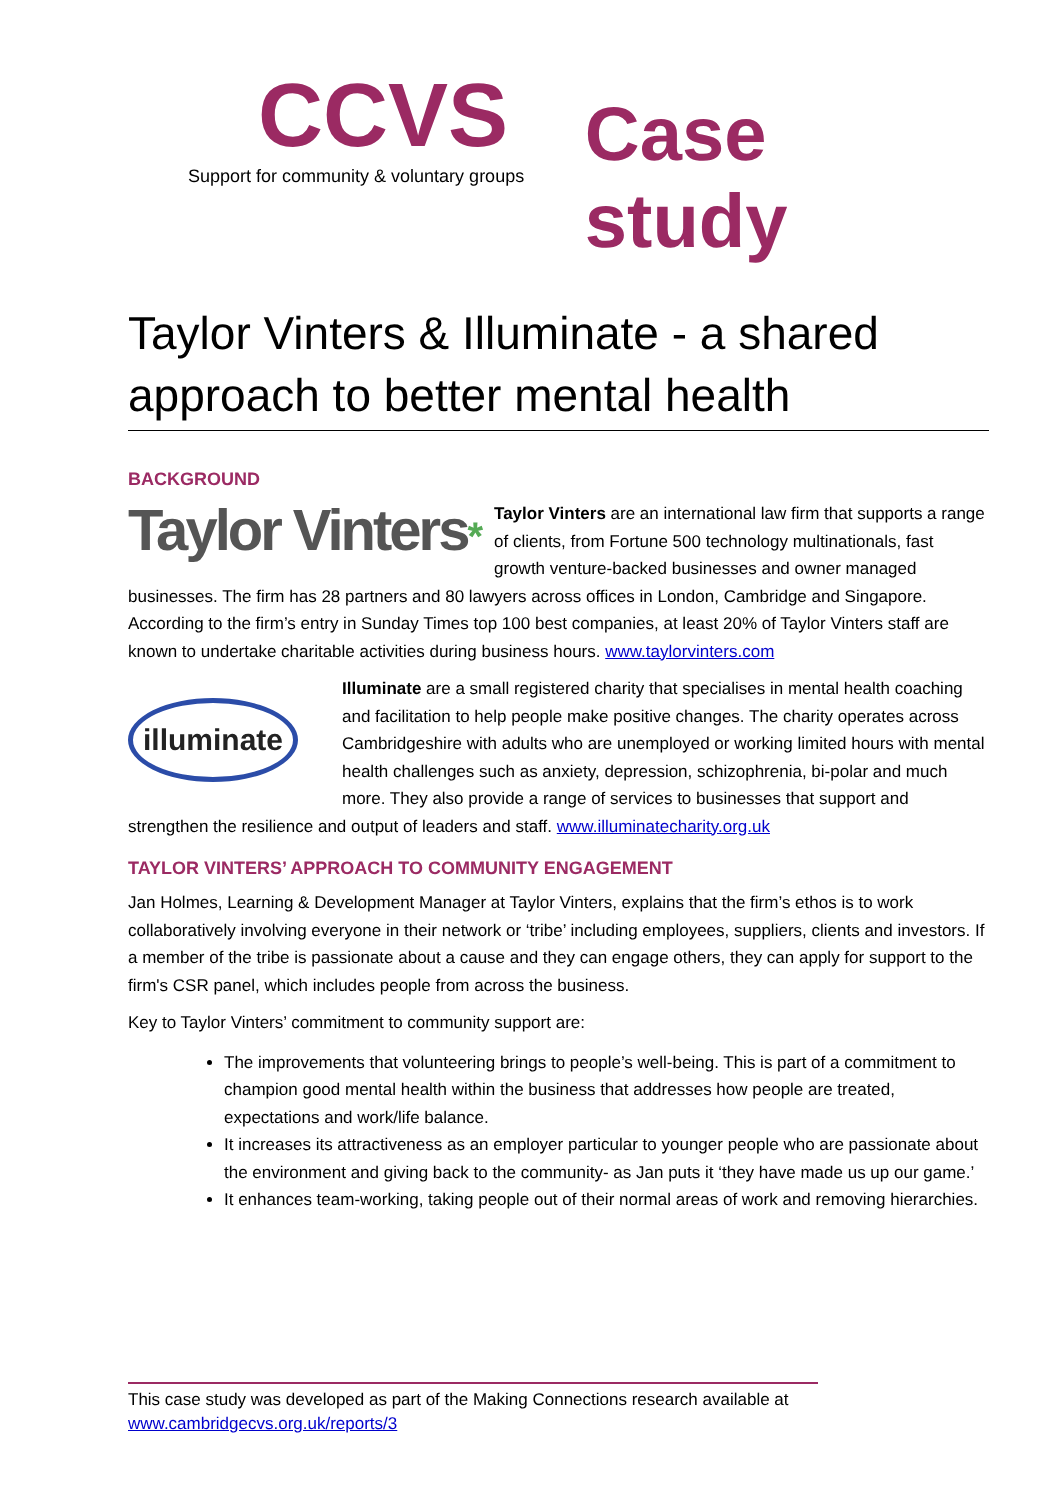CCVS
Support for community & voluntary groups
Case study
Taylor Vinters & Illuminate - a shared approach to better mental health
BACKGROUND
Taylor Vinters*
Taylor Vinters are an international law firm that supports a range of clients, from Fortune 500 technology multinationals, fast growth venture-backed businesses and owner managed businesses. The firm has 28 partners and 80 lawyers across offices in London, Cambridge and Singapore. According to the firm’s entry in Sunday Times top 100 best companies, at least 20% of Taylor Vinters staff are known to undertake charitable activities during business hours. www.taylorvinters.com
illuminate
Illuminate are a small registered charity that specialises in mental health coaching and facilitation to help people make positive changes. The charity operates across Cambridgeshire with adults who are unemployed or working limited hours with mental health challenges such as anxiety, depression, schizophrenia, bi-polar and much more. They also provide a range of services to businesses that support and strengthen the resilience and output of leaders and staff. www.illuminatecharity.org.uk
TAYLOR VINTERS’ APPROACH TO COMMUNITY ENGAGEMENT
Jan Holmes, Learning & Development Manager at Taylor Vinters, explains that the firm’s ethos is to work collaboratively involving everyone in their network or ‘tribe’ including employees, suppliers, clients and investors. If a member of the tribe is passionate about a cause and they can engage others, they can apply for support to the firm's CSR panel, which includes people from across the business.
Key to Taylor Vinters’ commitment to community support are:
The improvements that volunteering brings to people’s well-being. This is part of a commitment to champion good mental health within the business that addresses how people are treated, expectations and work/life balance.
It increases its attractiveness as an employer particular to younger people who are passionate about the environment and giving back to the community- as Jan puts it ‘they have made us up our game.’
It enhances team-working, taking people out of their normal areas of work and removing hierarchies.
This case study was developed as part of the Making Connections research available at www.cambridgecvs.org.uk/reports/3